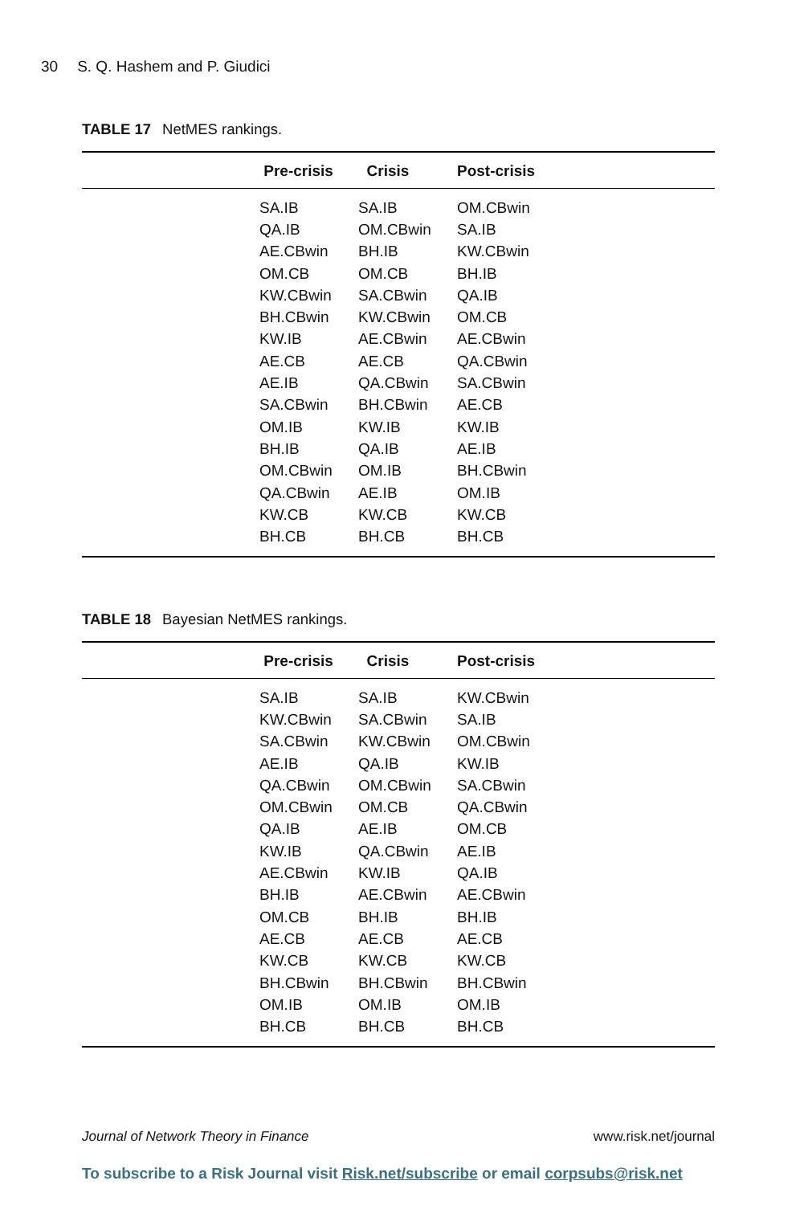30 S. Q. Hashem and P. Giudici
TABLE 17 NetMES rankings.
| | Pre-crisis | Crisis | Post-crisis |
| --- | --- | --- | --- |
| | SA.IB | SA.IB | OM.CBwin |
| | QA.IB | OM.CBwin | SA.IB |
| | AE.CBwin | BH.IB | KW.CBwin |
| | OM.CB | OM.CB | BH.IB |
| | KW.CBwin | SA.CBwin | QA.IB |
| | BH.CBwin | KW.CBwin | OM.CB |
| | KW.IB | AE.CBwin | AE.CBwin |
| | AE.CB | AE.CB | QA.CBwin |
| | AE.IB | QA.CBwin | SA.CBwin |
| | SA.CBwin | BH.CBwin | AE.CB |
| | OM.IB | KW.IB | KW.IB |
| | BH.IB | QA.IB | AE.IB |
| | OM.CBwin | OM.IB | BH.CBwin |
| | QA.CBwin | AE.IB | OM.IB |
| | KW.CB | KW.CB | KW.CB |
| | BH.CB | BH.CB | BH.CB |
TABLE 18 Bayesian NetMES rankings.
| | Pre-crisis | Crisis | Post-crisis |
| --- | --- | --- | --- |
| | SA.IB | SA.IB | KW.CBwin |
| | KW.CBwin | SA.CBwin | SA.IB |
| | SA.CBwin | KW.CBwin | OM.CBwin |
| | AE.IB | QA.IB | KW.IB |
| | QA.CBwin | OM.CBwin | SA.CBwin |
| | OM.CBwin | OM.CB | QA.CBwin |
| | QA.IB | AE.IB | OM.CB |
| | KW.IB | QA.CBwin | AE.IB |
| | AE.CBwin | KW.IB | QA.IB |
| | BH.IB | AE.CBwin | AE.CBwin |
| | OM.CB | BH.IB | BH.IB |
| | AE.CB | AE.CB | AE.CB |
| | KW.CB | KW.CB | KW.CB |
| | BH.CBwin | BH.CBwin | BH.CBwin |
| | OM.IB | OM.IB | OM.IB |
| | BH.CB | BH.CB | BH.CB |
Journal of Network Theory in Finance www.risk.net/journal
To subscribe to a Risk Journal visit Risk.net/subscribe or email corpsubs@risk.net